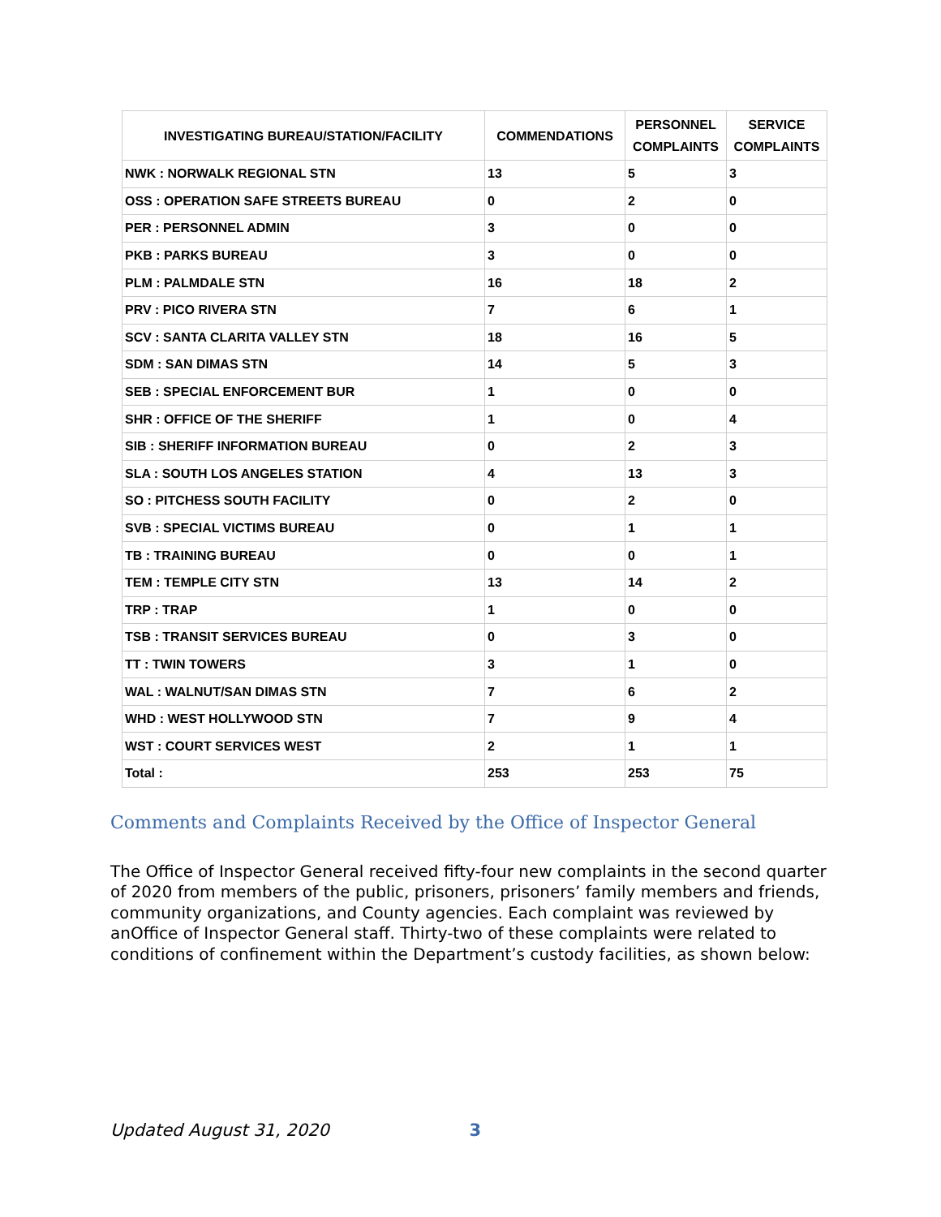| INVESTIGATING BUREAU/STATION/FACILITY | COMMENDATIONS | PERSONNEL COMPLAINTS | SERVICE COMPLAINTS |
| --- | --- | --- | --- |
| NWK : NORWALK REGIONAL STN | 13 | 5 | 3 |
| OSS : OPERATION SAFE STREETS BUREAU | 0 | 2 | 0 |
| PER : PERSONNEL ADMIN | 3 | 0 | 0 |
| PKB : PARKS BUREAU | 3 | 0 | 0 |
| PLM : PALMDALE STN | 16 | 18 | 2 |
| PRV : PICO RIVERA STN | 7 | 6 | 1 |
| SCV : SANTA CLARITA VALLEY STN | 18 | 16 | 5 |
| SDM : SAN DIMAS STN | 14 | 5 | 3 |
| SEB : SPECIAL ENFORCEMENT BUR | 1 | 0 | 0 |
| SHR : OFFICE OF THE SHERIFF | 1 | 0 | 4 |
| SIB : SHERIFF INFORMATION BUREAU | 0 | 2 | 3 |
| SLA : SOUTH LOS ANGELES STATION | 4 | 13 | 3 |
| SO : PITCHESS SOUTH FACILITY | 0 | 2 | 0 |
| SVB : SPECIAL VICTIMS BUREAU | 0 | 1 | 1 |
| TB : TRAINING BUREAU | 0 | 0 | 1 |
| TEM : TEMPLE CITY STN | 13 | 14 | 2 |
| TRP : TRAP | 1 | 0 | 0 |
| TSB : TRANSIT SERVICES BUREAU | 0 | 3 | 0 |
| TT : TWIN TOWERS | 3 | 1 | 0 |
| WAL : WALNUT/SAN DIMAS STN | 7 | 6 | 2 |
| WHD : WEST HOLLYWOOD STN | 7 | 9 | 4 |
| WST : COURT SERVICES WEST | 2 | 1 | 1 |
| Total : | 253 | 253 | 75 |
Comments and Complaints Received by the Office of Inspector General
The Office of Inspector General received fifty-four new complaints in the second quarter of 2020 from members of the public, prisoners, prisoners’ family members and friends, community organizations, and County agencies. Each complaint was reviewed by anOffice of Inspector General staff. Thirty-two of these complaints were related to conditions of confinement within the Department’s custody facilities, as shown below:
Updated August 31, 2020 3